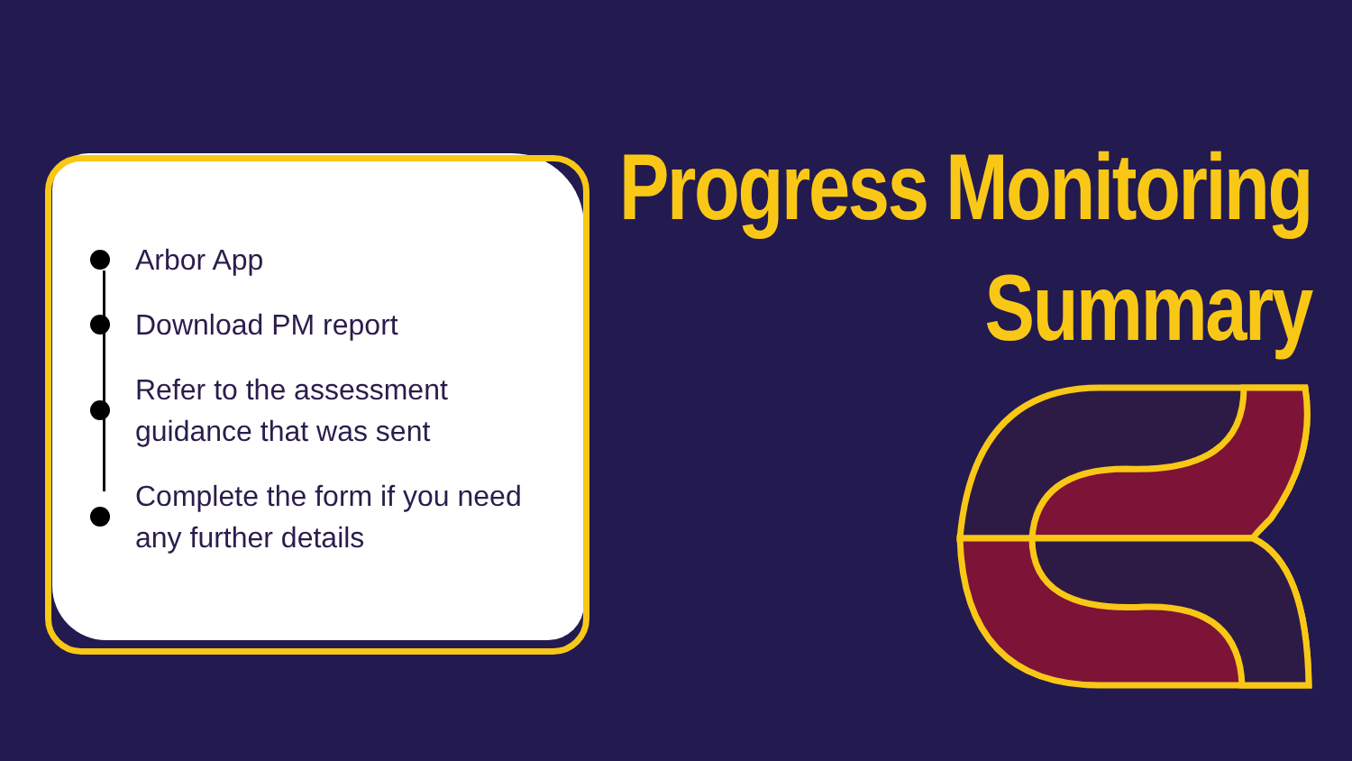Arbor App
Download PM report
Refer to the assessment
guidance that was sent
Complete the form if you need
any further details
Progress Monitoring
Summary